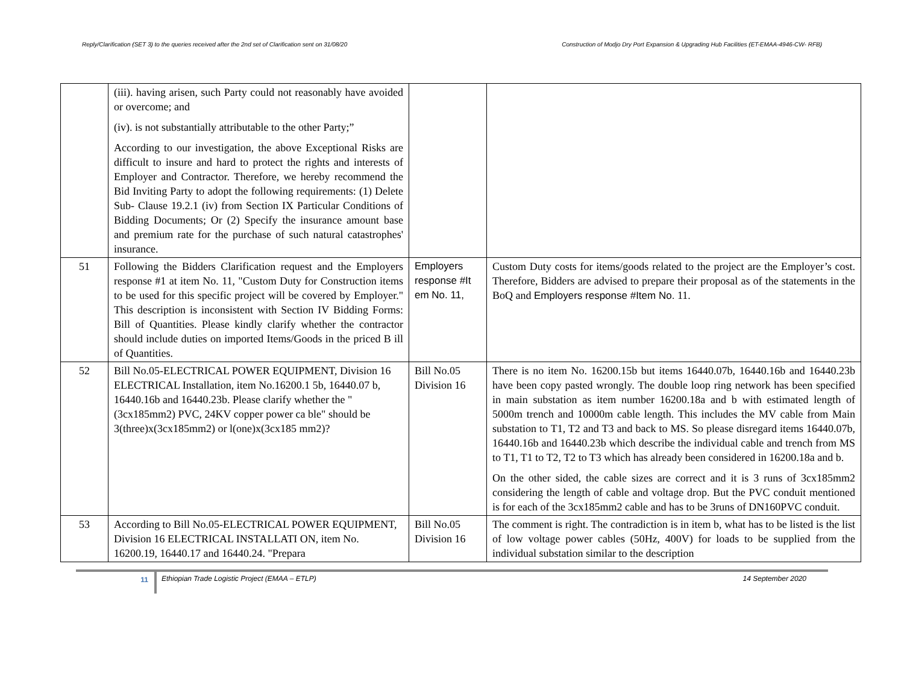Reply/Clarification (SET 3) to the queries received after the 2nd set of Clarification sent on 31/08/20 Construction of Modjo Dry Port Expansion & Upgrading Hub Facilities (ET-EMAA-4946-CW- RFB)
| | (iii). having arisen, such Party could not reasonably have avoided or overcome; and (iv). is not substantially attributable to the other Party;” According to our investigation, the above Exceptional Risks are difficult to insure and hard to protect the rights and interests of Employer and Contractor. Therefore, we hereby recommend the Bid Inviting Party to adopt the following requirements: (1) Delete Sub- Clause 19.2.1 (iv) from Section IX Particular Conditions of Bidding Documents; Or (2) Specify the insurance amount base and premium rate for the purchase of such natural catastrophes' insurance. | | |
| 51 | Following the Bidders Clarification request and the Employers response #1 at item No. 11, "Custom Duty for Construction items to be used for this specific project will be covered by Employer." This description is inconsistent with Section IV Bidding Forms: Bill of Quantities. Please kindly clarify whether the contractor should include duties on imported Items/Goods in the priced B ill of Quantities. | Employers response #It em No. 11, | Custom Duty costs for items/goods related to the project are the Employer’s cost. Therefore, Bidders are advised to prepare their proposal as of the statements in the BoQ and Employers response #Item No. 11. |
| 52 | Bill No.05-ELECTRICAL POWER EQUIPMENT, Division 16 ELECTRICAL Installation, item No.16200.1 5b, 16440.07 b, 16440.16b and 16440.23b. Please clarify whether the "(3cx185mm2) PVC, 24KV copper power ca ble" should be 3(three)x(3cx185mm2) or l(one)x(3cx185 mm2)? | Bill No.05 Division 16 | There is no item No. 16200.15b but items 16440.07b, 16440.16b and 16440.23b have been copy pasted wrongly. The double loop ring network has been specified in main substation as item number 16200.18a and b with estimated length of 5000m trench and 10000m cable length. This includes the MV cable from Main substation to T1, T2 and T3 and back to MS. So please disregard items 16440.07b, 16440.16b and 16440.23b which describe the individual cable and trench from MS to T1, T1 to T2, T2 to T3 which has already been considered in 16200.18a and b. On the other sided, the cable sizes are correct and it is 3 runs of 3cx185mm2 considering the length of cable and voltage drop. But the PVC conduit mentioned is for each of the 3cx185mm2 cable and has to be 3runs of DN160PVC conduit. |
| 53 | According to Bill No.05-ELECTRICAL POWER EQUIPMENT, Division 16 ELECTRICAL INSTALLATI ON, item No. 16200.19, 16440.17 and 16440.24. "Prepara | Bill No.05 Division 16 | The comment is right. The contradiction is in item b, what has to be listed is the list of low voltage power cables (50Hz, 400V) for loads to be supplied from the individual substation similar to the description |
11
Ethiopian Trade Logistic Project (EMAA – ETLP) 14 September 2020